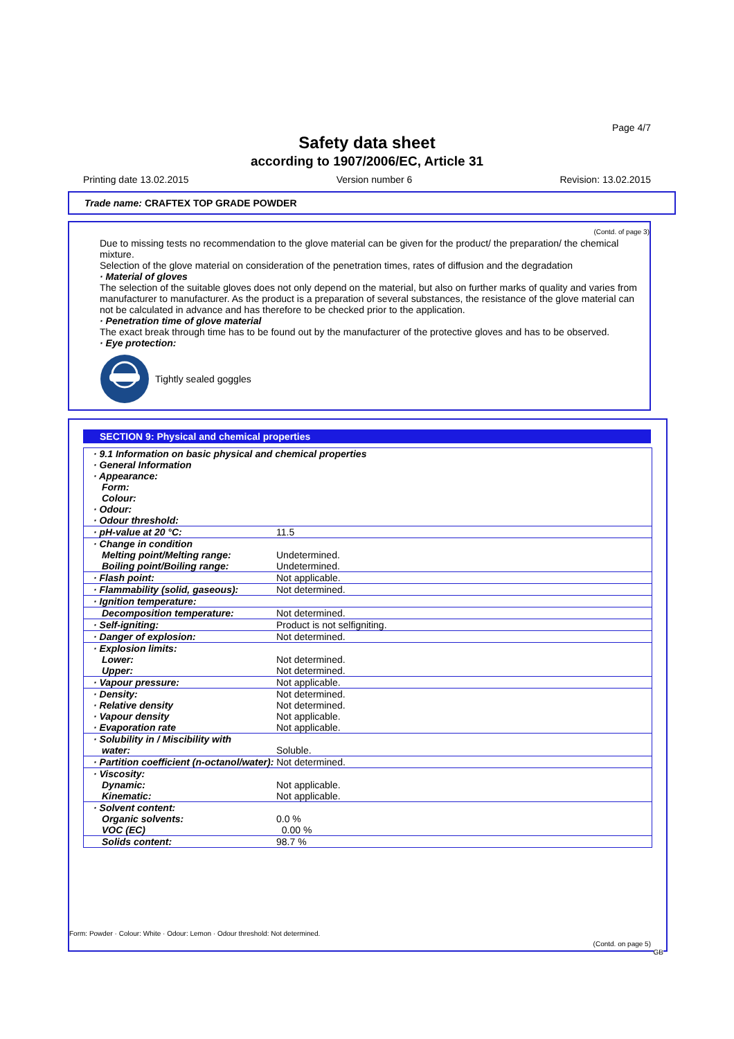Page 4/7
Safety data sheet
according to 1907/2006/EC, Article 31
Printing date 13.02.2015 Version number 6 Revision: 13.02.2015
Trade name: CRAFTEX TOP GRADE POWDER
(Contd. of page 3)
Due to missing tests no recommendation to the glove material can be given for the product/ the preparation/ the chemical mixture.
Selection of the glove material on consideration of the penetration times, rates of diffusion and the degradation
· Material of gloves
The selection of the suitable gloves does not only depend on the material, but also on further marks of quality and varies from manufacturer to manufacturer. As the product is a preparation of several substances, the resistance of the glove material can not be calculated in advance and has therefore to be checked prior to the application.
· Penetration time of glove material
The exact break through time has to be found out by the manufacturer of the protective gloves and has to be observed.
· Eye protection:
Tightly sealed goggles
SECTION 9: Physical and chemical properties
| · 9.1 Information on basic physical and chemical properties · General Information · Appearance: Form: Colour: · Odour: · Odour threshold: | |
| · pH-value at 20 °C: | 11.5 |
| · Change in condition Melting point/Melting range: Boiling point/Boiling range: | Undetermined. Undetermined. |
| · Flash point: | Not applicable. |
| · Flammability (solid, gaseous): | Not determined. |
| · Ignition temperature: | |
| Decomposition temperature: | Not determined. |
| · Self-igniting: | Product is not selfigniting. |
| · Danger of explosion: | Not determined. |
| · Explosion limits: Lower: Upper: | Not determined. Not determined. |
| · Vapour pressure: | Not applicable. |
| · Density: · Relative density · Vapour density · Evaporation rate | Not determined. Not determined. Not applicable. Not applicable. |
| · Solubility in / Miscibility with water: | Soluble. |
| · Partition coefficient (n-octanol/water): Not determined. | |
| · Viscosity: Dynamic: Kinematic: | Not applicable. Not applicable. |
| · Solvent content: Organic solvents: VOC (EC) | 0.0 % 0.00 % |
| Solids content: | 98.7 % |
Form: Powder · Colour: White · Odour: Lemon · Odour threshold: Not determined.
(Contd. on page 5)
GB